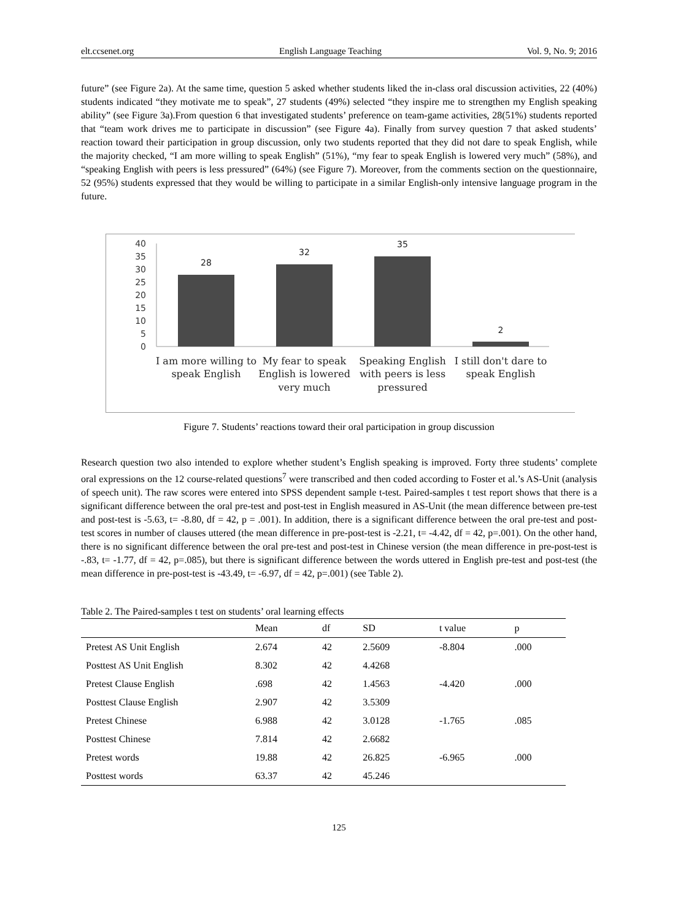elt.ccsenet.org English Language Teaching Vol. 9, No. 9; 2016
future” (see Figure 2a). At the same time, question 5 asked whether students liked the in-class oral discussion activities, 22 (40%) students indicated “they motivate me to speak”, 27 students (49%) selected “they inspire me to strengthen my English speaking ability” (see Figure 3a).From question 6 that investigated students’ preference on team-game activities, 28(51%) students reported that “team work drives me to participate in discussion” (see Figure 4a). Finally from survey question 7 that asked students’ reaction toward their participation in group discussion, only two students reported that they did not dare to speak English, while the majority checked, “I am more willing to speak English” (51%), “my fear to speak English is lowered very much” (58%), and “speaking English with peers is less pressured” (64%) (see Figure 7). Moreover, from the comments section on the questionnaire, 52 (95%) students expressed that they would be willing to participate in a similar English-only intensive language program in the future.
40
35
30
25
20
15
10
5
0
28
32
35
2
I am more willing to
speak English
My fear to speak
English is lowered
very much
Speaking English
with peers is less
pressured
I still don't dare to
speak English
Figure 7. Students’ reactions toward their oral participation in group discussion
Research question two also intended to explore whether student’s English speaking is improved. Forty three students’ complete oral expressions on the 12 course-related questions<sup>7</sup> were transcribed and then coded according to Foster et al.’s AS-Unit (analysis of speech unit). The raw scores were entered into SPSS dependent sample t-test. Paired-samples t test report shows that there is a significant difference between the oral pre-test and post-test in English measured in AS-Unit (the mean difference between pre-test and post-test is -5.63, t= -8.80, df = 42, p = .001). In addition, there is a significant difference between the oral pre-test and post-test scores in number of clauses uttered (the mean difference in pre-post-test is -2.21, t= -4.42, df = 42, p=.001). On the other hand, there is no significant difference between the oral pre-test and post-test in Chinese version (the mean difference in pre-post-test is -.83, t= -1.77, df = 42, p=.085), but there is significant difference between the words uttered in English pre-test and post-test (the mean difference in pre-post-test is -43.49, t= -6.97, df = 42, p=.001) (see Table 2).
Table 2. The Paired-samples t test on students’ oral learning effects
| | Mean | df | SD | t value | p |
| --- | --- | --- | --- | --- | --- |
| Pretest AS Unit English | 2.674 | 42 | 2.5609 | -8.804 | .000 |
| Posttest AS Unit English | 8.302 | 42 | 4.4268 | | |
| Pretest Clause English | .698 | 42 | 1.4563 | -4.420 | .000 |
| Posttest Clause English | 2.907 | 42 | 3.5309 | | |
| Pretest Chinese | 6.988 | 42 | 3.0128 | -1.765 | .085 |
| Posttest Chinese | 7.814 | 42 | 2.6682 | | |
| Pretest words | 19.88 | 42 | 26.825 | -6.965 | .000 |
| Posttest words | 63.37 | 42 | 45.246 | | |
125